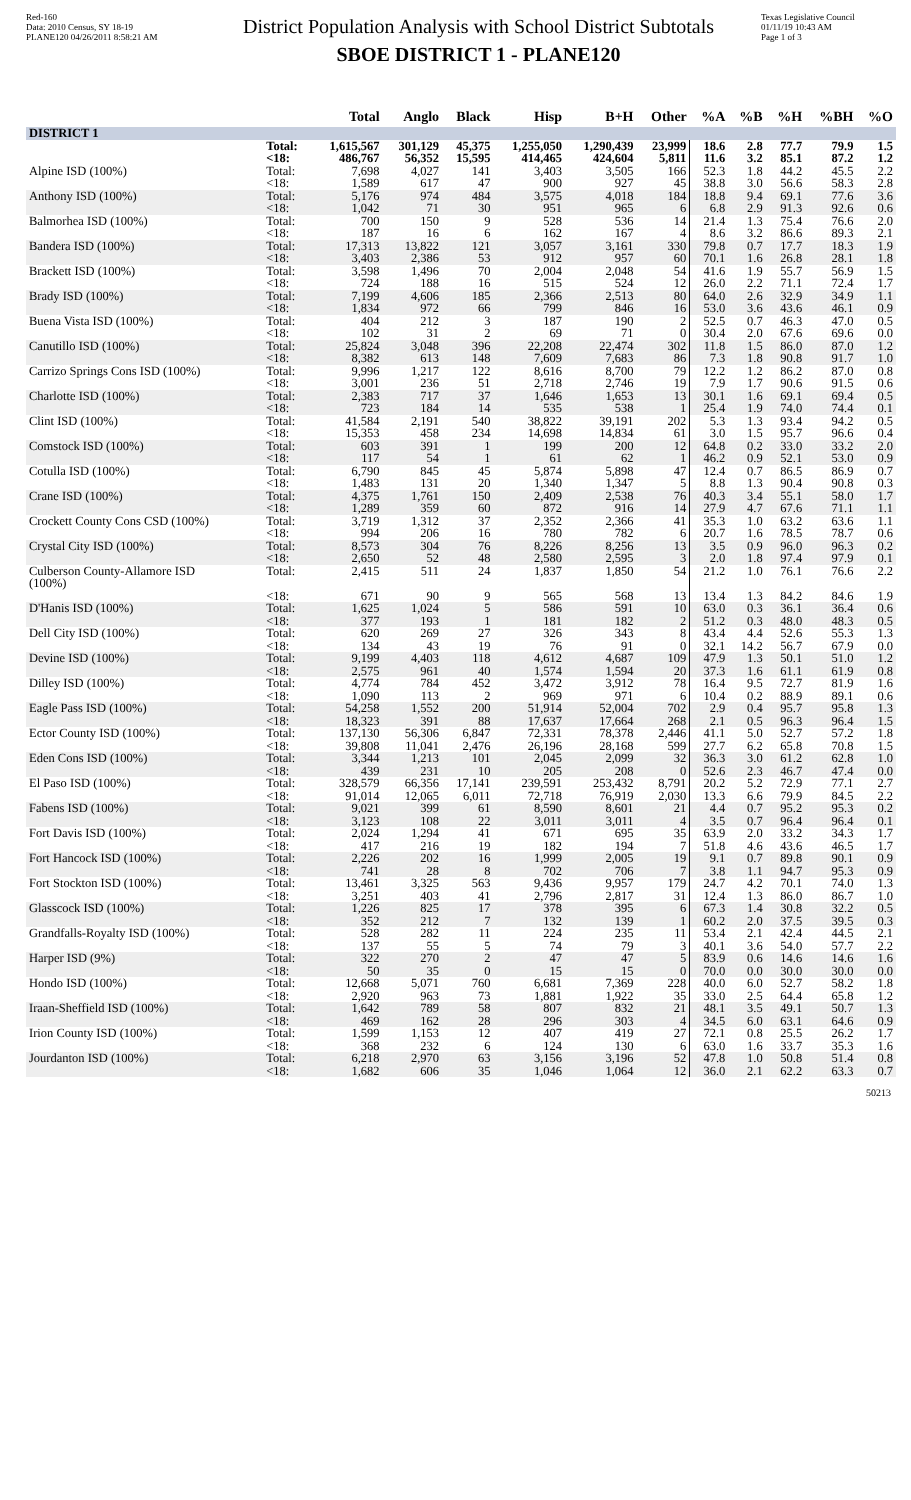Red-160
Data: 2010 Census, SY 18-19
PLANE120 04/26/2011 8:58:21 AM
District Population Analysis with School District Subtotals
SBOE DISTRICT 1 - PLANE120
Texas Legislative Council
01/11/19 10:43 AM
Page 1 of 3
| | | Total | Anglo | Black | Hisp | B+H | Other | %A | %B | %H | %BH | %O |
| --- | --- | --- | --- | --- | --- | --- | --- | --- | --- | --- | --- | --- |
| DISTRICT 1 | | | | | | | | | | | | |
| | Total: <18: | 1,615,567 486,767 | 301,129 56,352 | 45,375 15,595 | 1,255,050 414,465 | 1,290,439 424,604 | 23,999 5,811 | 18.6 11.6 | 2.8 3.2 | 77.7 85.1 | 79.9 87.2 | 1.5 1.2 |
| Alpine ISD (100%) | Total: <18: | 7,698 1,589 | 4,027 617 | 141 47 | 3,403 900 | 3,505 927 | 166 45 | 52.3 38.8 | 1.8 3.0 | 44.2 56.6 | 45.5 58.3 | 2.2 2.8 |
| Anthony ISD (100%) | Total: <18: | 5,176 1,042 | 974 71 | 484 30 | 3,575 951 | 4,018 965 | 184 6 | 18.8 6.8 | 9.4 2.9 | 69.1 91.3 | 77.6 92.6 | 3.6 0.6 |
| Balmorhea ISD (100%) | Total: <18: | 700 187 | 150 16 | 9 6 | 528 162 | 536 167 | 14 4 | 21.4 8.6 | 1.3 3.2 | 75.4 86.6 | 76.6 89.3 | 2.0 2.1 |
| Bandera ISD (100%) | Total: <18: | 17,313 3,403 | 13,822 2,386 | 121 53 | 3,057 912 | 3,161 957 | 330 60 | 79.8 70.1 | 0.7 1.6 | 17.7 26.8 | 18.3 28.1 | 1.9 1.8 |
| Brackett ISD (100%) | Total: <18: | 3,598 724 | 1,496 188 | 70 16 | 2,004 515 | 2,048 524 | 54 12 | 41.6 26.0 | 1.9 2.2 | 55.7 71.1 | 56.9 72.4 | 1.5 1.7 |
| Brady ISD (100%) | Total: <18: | 7,199 1,834 | 4,606 972 | 185 66 | 2,366 799 | 2,513 846 | 80 16 | 64.0 53.0 | 2.6 3.6 | 32.9 43.6 | 34.9 46.1 | 1.1 0.9 |
| Buena Vista ISD (100%) | Total: <18: | 404 102 | 212 31 | 3 2 | 187 69 | 190 71 | 2 0 | 52.5 30.4 | 0.7 2.0 | 46.3 67.6 | 47.0 69.6 | 0.5 0.0 |
| Canutillo ISD (100%) | Total: <18: | 25,824 8,382 | 3,048 613 | 396 148 | 22,208 7,609 | 22,474 7,683 | 302 86 | 11.8 7.3 | 1.5 1.8 | 86.0 90.8 | 87.0 91.7 | 1.2 1.0 |
| Carrizo Springs Cons ISD (100%) | Total: <18: | 9,996 3,001 | 1,217 236 | 122 51 | 8,616 2,718 | 8,700 2,746 | 79 19 | 12.2 7.9 | 1.2 1.7 | 86.2 90.6 | 87.0 91.5 | 0.8 0.6 |
| Charlotte ISD (100%) | Total: <18: | 2,383 723 | 717 184 | 37 14 | 1,646 535 | 1,653 538 | 13 1 | 30.1 25.4 | 1.6 1.9 | 69.1 74.0 | 69.4 74.4 | 0.5 0.1 |
| Clint ISD (100%) | Total: <18: | 41,584 15,353 | 2,191 458 | 540 234 | 38,822 14,698 | 39,191 14,834 | 202 61 | 5.3 3.0 | 1.3 1.5 | 93.4 95.7 | 94.2 96.6 | 0.5 0.4 |
| Comstock ISD (100%) | Total: <18: | 603 117 | 391 54 | 1 1 | 199 61 | 200 62 | 12 1 | 64.8 46.2 | 0.2 0.9 | 33.0 52.1 | 33.2 53.0 | 2.0 0.9 |
| Cotulla ISD (100%) | Total: <18: | 6,790 1,483 | 845 131 | 45 20 | 5,874 1,340 | 5,898 1,347 | 47 5 | 12.4 8.8 | 0.7 1.3 | 86.5 90.4 | 86.9 90.8 | 0.7 0.3 |
| Crane ISD (100%) | Total: <18: | 4,375 1,289 | 1,761 359 | 150 60 | 2,409 872 | 2,538 916 | 76 14 | 40.3 27.9 | 3.4 4.7 | 55.1 67.6 | 58.0 71.1 | 1.7 1.1 |
| Crockett County Cons CSD (100%) | Total: <18: | 3,719 994 | 1,312 206 | 37 16 | 2,352 780 | 2,366 782 | 41 6 | 35.3 20.7 | 1.0 1.6 | 63.2 78.5 | 63.6 78.7 | 1.1 0.6 |
| Crystal City ISD (100%) | Total: <18: | 8,573 2,650 | 304 52 | 76 48 | 8,226 2,580 | 8,256 2,595 | 13 3 | 3.5 2.0 | 0.9 1.8 | 96.0 97.4 | 96.3 97.9 | 0.2 0.1 |
| Culberson County-Allamore ISD (100%) | Total: <18: | 2,415 671 | 511 90 | 24 9 | 1,837 565 | 1,850 568 | 54 13 | 21.2 13.4 | 1.0 1.3 | 76.1 84.2 | 76.6 84.6 | 2.2 1.9 |
| D'Hanis ISD (100%) | Total: <18: | 1,625 377 | 1,024 193 | 5 1 | 586 181 | 591 182 | 10 2 | 63.0 51.2 | 0.3 0.3 | 36.1 48.0 | 36.4 48.3 | 0.6 0.5 |
| Dell City ISD (100%) | Total: <18: | 620 134 | 269 43 | 27 19 | 326 76 | 343 91 | 8 0 | 43.4 32.1 | 4.4 14.2 | 52.6 56.7 | 55.3 67.9 | 1.3 0.0 |
| Devine ISD (100%) | Total: <18: | 9,199 2,575 | 4,403 961 | 118 40 | 4,612 1,574 | 4,687 1,594 | 109 20 | 47.9 37.3 | 1.3 1.6 | 50.1 61.1 | 51.0 61.9 | 1.2 0.8 |
| Dilley ISD (100%) | Total: <18: | 4,774 1,090 | 784 113 | 452 2 | 3,472 969 | 3,912 971 | 78 6 | 16.4 10.4 | 9.5 0.2 | 72.7 88.9 | 81.9 89.1 | 1.6 0.6 |
| Eagle Pass ISD (100%) | Total: <18: | 54,258 18,323 | 1,552 391 | 200 88 | 51,914 17,637 | 52,004 17,664 | 702 268 | 2.9 2.1 | 0.4 0.5 | 95.7 96.3 | 95.8 96.4 | 1.3 1.5 |
| Ector County ISD (100%) | Total: <18: | 137,130 39,808 | 56,306 11,041 | 6,847 2,476 | 72,331 26,196 | 78,378 28,168 | 2,446 599 | 41.1 27.7 | 5.0 6.2 | 52.7 65.8 | 57.2 70.8 | 1.8 1.5 |
| Eden Cons ISD (100%) | Total: <18: | 3,344 439 | 1,213 231 | 101 10 | 2,045 205 | 2,099 208 | 32 0 | 36.3 52.6 | 3.0 2.3 | 61.2 46.7 | 62.8 47.4 | 1.0 0.0 |
| El Paso ISD (100%) | Total: <18: | 328,579 91,014 | 66,356 12,065 | 17,141 6,011 | 239,591 72,718 | 253,432 76,919 | 8,791 2,030 | 20.2 13.3 | 5.2 6.6 | 72.9 79.9 | 77.1 84.5 | 2.7 2.2 |
| Fabens ISD (100%) | Total: <18: | 9,021 3,123 | 399 108 | 61 22 | 8,590 3,011 | 8,601 3,011 | 21 4 | 4.4 3.5 | 0.7 0.7 | 95.2 96.4 | 95.3 96.4 | 0.2 0.1 |
| Fort Davis ISD (100%) | Total: <18: | 2,024 417 | 1,294 216 | 41 19 | 671 182 | 695 194 | 35 7 | 63.9 51.8 | 2.0 4.6 | 33.2 43.6 | 34.3 46.5 | 1.7 1.7 |
| Fort Hancock ISD (100%) | Total: <18: | 2,226 741 | 202 28 | 16 8 | 1,999 702 | 2,005 706 | 19 7 | 9.1 3.8 | 0.7 1.1 | 89.8 94.7 | 90.1 95.3 | 0.9 0.9 |
| Fort Stockton ISD (100%) | Total: <18: | 13,461 3,251 | 3,325 403 | 563 41 | 9,436 2,796 | 9,957 2,817 | 179 31 | 24.7 12.4 | 4.2 1.3 | 70.1 86.0 | 74.0 86.7 | 1.3 1.0 |
| Glasscock ISD (100%) | Total: <18: | 1,226 352 | 825 212 | 17 7 | 378 132 | 395 139 | 6 1 | 67.3 60.2 | 1.4 2.0 | 30.8 37.5 | 32.2 39.5 | 0.5 0.3 |
| Grandfalls-Royalty ISD (100%) | Total: <18: | 528 137 | 282 55 | 11 5 | 224 74 | 235 79 | 11 3 | 53.4 40.1 | 2.1 3.6 | 42.4 54.0 | 44.5 57.7 | 2.1 2.2 |
| Harper ISD (9%) | Total: <18: | 322 50 | 270 35 | 2 0 | 47 15 | 47 15 | 5 0 | 83.9 70.0 | 0.6 0.0 | 14.6 30.0 | 14.6 30.0 | 1.6 0.0 |
| Hondo ISD (100%) | Total: <18: | 12,668 2,920 | 5,071 963 | 760 73 | 6,681 1,881 | 7,369 1,922 | 228 35 | 40.0 33.0 | 6.0 2.5 | 52.7 64.4 | 58.2 65.8 | 1.8 1.2 |
| Iraan-Sheffield ISD (100%) | Total: <18: | 1,642 469 | 789 162 | 58 28 | 807 296 | 832 303 | 21 4 | 48.1 34.5 | 3.5 6.0 | 49.1 63.1 | 50.7 64.6 | 1.3 0.9 |
| Irion County ISD (100%) | Total: <18: | 1,599 368 | 1,153 232 | 12 6 | 407 124 | 419 130 | 27 6 | 72.1 63.0 | 0.8 1.6 | 25.5 33.7 | 26.2 35.3 | 1.7 1.6 |
| Jourdanton ISD (100%) | Total: <18: | 6,218 1,682 | 2,970 606 | 63 35 | 3,156 1,046 | 3,196 1,064 | 52 12 | 47.8 36.0 | 1.0 2.1 | 50.8 62.2 | 51.4 63.3 | 0.8 0.7 |
50213